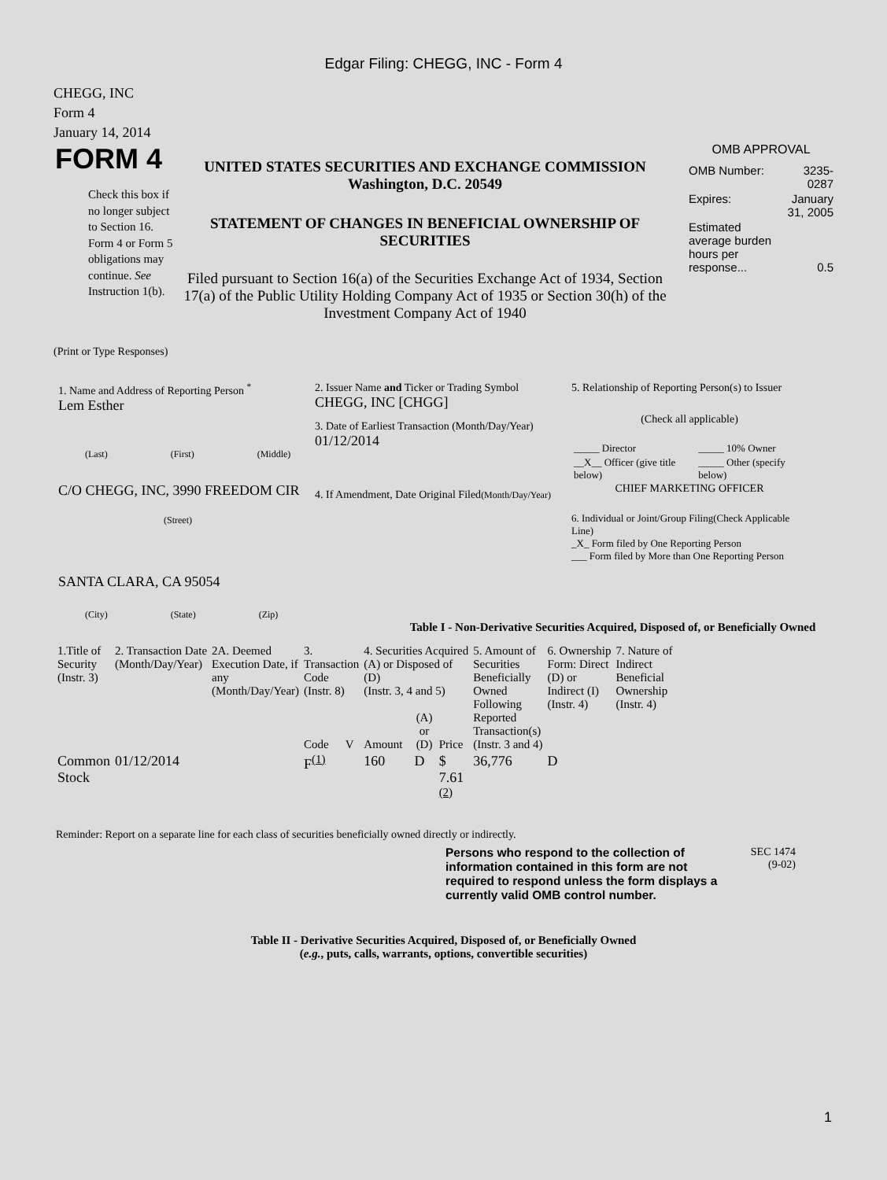Edgar Filing: CHEGG, INC - Form 4
CHEGG, INC
Form 4
January 14, 2014
FORM 4
Check this box if no longer subject to Section 16. Form 4 or Form 5 obligations may continue. See Instruction 1(b).
UNITED STATES SECURITIES AND EXCHANGE COMMISSION
Washington, D.C. 20549
STATEMENT OF CHANGES IN BENEFICIAL OWNERSHIP OF SECURITIES
Filed pursuant to Section 16(a) of the Securities Exchange Act of 1934, Section 17(a) of the Public Utility Holding Company Act of 1935 or Section 30(h) of the Investment Company Act of 1940
OMB APPROVAL
| OMB Number: | 3235-0287 |
| Expires: | January 31, 2005 |
| Estimated average burden hours per response... | 0.5 |
(Print or Type Responses)
1. Name and Address of Reporting Person <sup>*</sup>
Lem Esther
(Last) (First) (Middle)
C/O CHEGG, INC, 3990 FREEDOM CIR
(Street)
SANTA CLARA, CA 95054
(City) (State) (Zip)
2. Issuer Name and Ticker or Trading Symbol
CHEGG, INC [CHGG]
3. Date of Earliest Transaction (Month/Day/Year)
01/12/2014
4. If Amendment, Date Original Filed(Month/Day/Year)
5. Relationship of Reporting Person(s) to Issuer
(Check all applicable)
| _____ Director | _____ 10% Owner |
| __X__ Officer (give title below) | _____ Other (specify below) |
CHIEF MARKETING OFFICER
6. Individual or Joint/Group Filing(Check Applicable Line)
_X_ Form filed by One Reporting Person
___ Form filed by More than One Reporting Person
Table I - Non-Derivative Securities Acquired, Disposed of, or Beneficially Owned
| 1.Title of Security (Instr. 3) | 2. Transaction Date (Month/Day/Year) | 2A. Deemed Execution Date, if any (Month/Day/Year) | 3. Transaction Code (Instr. 8) | | 4. Securities Acquired (A) or Disposed of (D) (Instr. 3, 4 and 5) | | | 5. Amount of Securities Beneficially Owned Following Reported Transaction(s) (Instr. 3 and 4) | 6. Ownership Form: Direct (D) or Indirect (I) (Instr. 4) | 7. Nature of Indirect Beneficial Ownership (Instr. 4) |
| --- | --- | --- | --- | --- | --- | --- | --- | --- | --- | --- |
| | | | Code | V | Amount | (A) or (D) | Price | | | |
| Common Stock | 01/12/2014 | | F<sup>(1)</sup> | | 160 | D | $ 7.61 <sup>(2)</sup> | 36,776 | D | |
Reminder: Report on a separate line for each class of securities beneficially owned directly or indirectly.
Persons who respond to the collection of information contained in this form are not required to respond unless the form displays a currently valid OMB control number.
SEC 1474
(9-02)
Table II - Derivative Securities Acquired, Disposed of, or Beneficially Owned
(e.g., puts, calls, warrants, options, convertible securities)
1